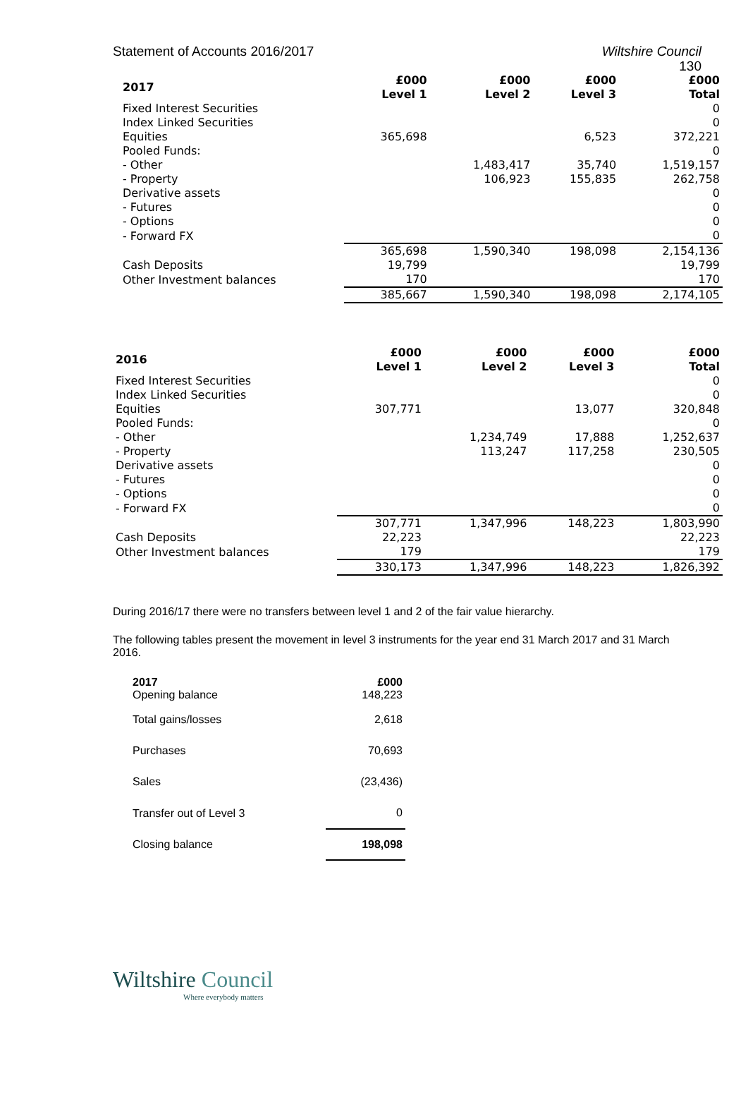Statement of Accounts 2016/2017 Wiltshire Council
130
| 2017 | £000 Level 1 | £000 Level 2 | £000 Level 3 | £000 Total |
| --- | --- | --- | --- | --- |
| Fixed Interest Securities | | | | 0 |
| Index Linked Securities | | | | 0 |
| Equities | 365,698 | | 6,523 | 372,221 |
| Pooled Funds: | | | | 0 |
| - Other | | 1,483,417 | 35,740 | 1,519,157 |
| - Property | | 106,923 | 155,835 | 262,758 |
| Derivative assets | | | | 0 |
| - Futures | | | | 0 |
| - Options | | | | 0 |
| - Forward FX | | | | 0 |
| | 365,698 | 1,590,340 | 198,098 | 2,154,136 |
| Cash Deposits | 19,799 | | | 19,799 |
| Other Investment balances | 170 | | | 170 |
| | 385,667 | 1,590,340 | 198,098 | 2,174,105 |
| 2016 | £000 Level 1 | £000 Level 2 | £000 Level 3 | £000 Total |
| --- | --- | --- | --- | --- |
| Fixed Interest Securities | | | | 0 |
| Index Linked Securities | | | | 0 |
| Equities | 307,771 | | 13,077 | 320,848 |
| Pooled Funds: | | | | 0 |
| - Other | | 1,234,749 | 17,888 | 1,252,637 |
| - Property | | 113,247 | 117,258 | 230,505 |
| Derivative assets | | | | 0 |
| - Futures | | | | 0 |
| - Options | | | | 0 |
| - Forward FX | | | | 0 |
| | 307,771 | 1,347,996 | 148,223 | 1,803,990 |
| Cash Deposits | 22,223 | | | 22,223 |
| Other Investment balances | 179 | | | 179 |
| | 330,173 | 1,347,996 | 148,223 | 1,826,392 |
During 2016/17 there were no transfers between level 1 and 2 of the fair value hierarchy.
The following tables present the movement in level 3 instruments for the year end 31 March 2017 and 31 March 2016.
| 2017 Opening balance | £000 148,223 |
| Total gains/losses | 2,618 |
| Purchases | 70,693 |
| Sales | (23,436) |
| Transfer out of Level 3 | 0 |
| Closing balance | 198,098 |
Wiltshire Council
Where everybody matters